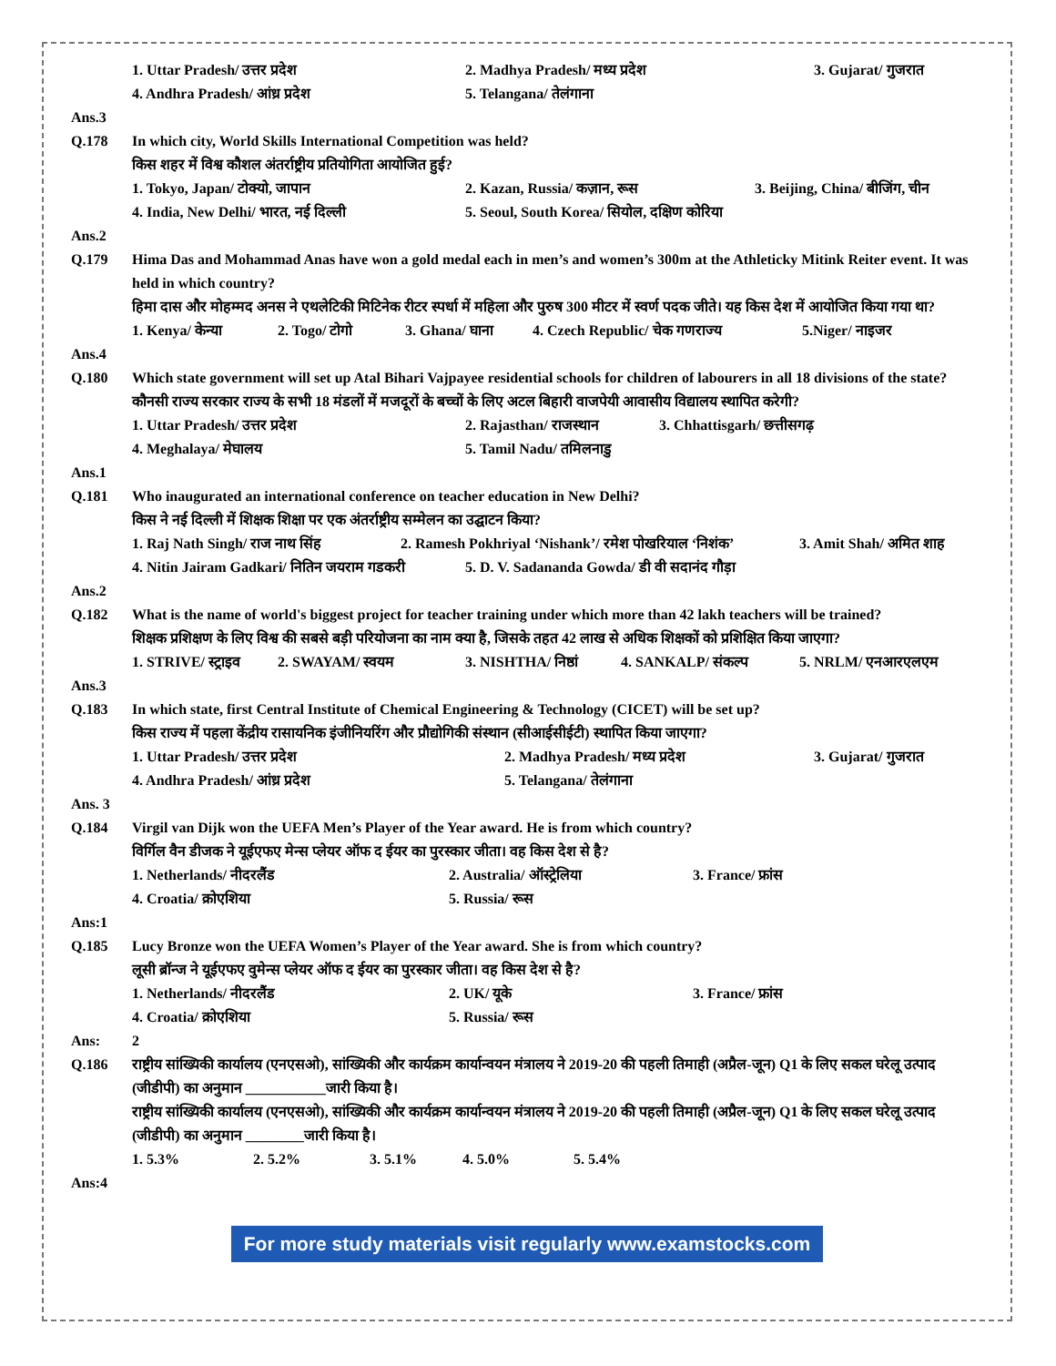1. Uttar Pradesh/ उत्तर प्रदेश 2. Madhya Pradesh/ मध्य प्रदेश 3. Gujarat/ गुजरात
4. Andhra Pradesh/ आंध्र प्रदेश 5. Telangana/ तेलंगाना
Ans.3
Q.178 In which city, World Skills International Competition was held?
किस शहर में विश्व कौशल अंतर्राष्ट्रीय प्रतियोगिता आयोजित हुई?
1. Tokyo, Japan/ टोक्यो, जापान 2. Kazan, Russia/ कज़ान, रूस 3. Beijing, China/ बीजिंग, चीन
4. India, New Delhi/ भारत, नई दिल्ली 5. Seoul, South Korea/ सियोल, दक्षिण कोरिया
Ans.2
Q.179 Hima Das and Mohammad Anas have won a gold medal each in men’s and women’s 300m at the Athleticky Mitink Reiter event. It was held in which country?
हिमा दास और मोहम्मद अनस ने एथलेटिकी मिटिनेक रीटर स्पर्धा में महिला और पुरुष 300 मीटर में स्वर्ण पदक जीते। यह किस देश में आयोजित किया गया था?
1. Kenya/ केन्या 2. Togo/ टोगो 3. Ghana/ घाना 4. Czech Republic/ चेक गणराज्य 5.Niger/ नाइजर
Ans.4
Q.180 Which state government will set up Atal Bihari Vajpayee residential schools for children of labourers in all 18 divisions of the state?
कौनसी राज्य सरकार राज्य के सभी 18 मंडलों में मजदूरों के बच्चों के लिए अटल बिहारी वाजपेयी आवासीय विद्यालय स्थापित करेगी?
1. Uttar Pradesh/ उत्तर प्रदेश 2. Rajasthan/ राजस्थान 3. Chhattisgarh/ छत्तीसगढ़
4. Meghalaya/ मेघालय 5. Tamil Nadu/ तमिलनाडु
Ans.1
Q.181 Who inaugurated an international conference on teacher education in New Delhi?
किस ने नई दिल्ली में शिक्षक शिक्षा पर एक अंतर्राष्ट्रीय सम्मेलन का उद्घाटन किया?
1. Raj Nath Singh/ राज नाथ सिंह 2. Ramesh Pokhriyal ‘Nishank’/ रमेश पोखरियाल ‘निशंक’ 3. Amit Shah/ अमित शाह
4. Nitin Jairam Gadkari/ नितिन जयराम गडकरी 5. D. V. Sadananda Gowda/ डी वी सदानंद गौड़ा
Ans.2
Q.182 What is the name of world's biggest project for teacher training under which more than 42 lakh teachers will be trained?
शिक्षक प्रशिक्षण के लिए विश्व की सबसे बड़ी परियोजना का नाम क्या है, जिसके तहत 42 लाख से अधिक शिक्षकों को प्रशिक्षित किया जाएगा?
1. STRIVE/ स्ट्राइव 2. SWAYAM/ स्वयम 3. NISHTHA/ निष्ठां 4. SANKALP/ संकल्प 5. NRLM/ एनआरएलएम
Ans.3
Q.183 In which state, first Central Institute of Chemical Engineering & Technology (CICET) will be set up?
किस राज्य में पहला केंद्रीय रासायनिक इंजीनियरिंग और प्रौद्योगिकी संस्थान (सीआईसीईटी) स्थापित किया जाएगा?
1. Uttar Pradesh/ उत्तर प्रदेश 2. Madhya Pradesh/ मध्य प्रदेश 3. Gujarat/ गुजरात
4. Andhra Pradesh/ आंध्र प्रदेश 5. Telangana/ तेलंगाना
Ans. 3
Q.184 Virgil van Dijk won the UEFA Men’s Player of the Year award. He is from which country?
विर्गिल वैन डीजक ने यूईएफए मेन्स प्लेयर ऑफ द ईयर का पुरस्कार जीता। वह किस देश से है?
1. Netherlands/ नीदरलैंड 2. Australia/ ऑस्ट्रेलिया 3. France/ फ्रांस
4. Croatia/ क्रोएशिया 5. Russia/ रूस
Ans:1
Q.185 Lucy Bronze won the UEFA Women’s Player of the Year award. She is from which country?
लूसी ब्रॉन्ज ने यूईएफए वुमेन्स प्लेयर ऑफ द ईयर का पुरस्कार जीता। वह किस देश से है?
1. Netherlands/ नीदरलैंड 2. UK/ यूके 3. France/ फ्रांस
4. Croatia/ क्रोएशिया 5. Russia/ रूस
Ans: 2
Q.186 राष्ट्रीय सांख्यिकी कार्यालय (एनएसओ), सांख्यिकी और कार्यक्रम कार्यान्वयन मंत्रालय ने 2019-20 की पहली तिमाही (अप्रैल-जून) Q1 के लिए सकल घरेलू उत्पाद (जीडीपी) का अनुमान ___________जारी किया है।
राष्ट्रीय सांख्यिकी कार्यालय (एनएसओ), सांख्यिकी और कार्यक्रम कार्यान्वयन मंत्रालय ने 2019-20 की पहली तिमाही (अप्रैल-जून) Q1 के लिए सकल घरेलू उत्पाद (जीडीपी) का अनुमान ________जारी किया है।
1. 5.3% 2. 5.2% 3. 5.1% 4. 5.0% 5. 5.4%
Ans:4
For more study materials visit regularly www.examstocks.com